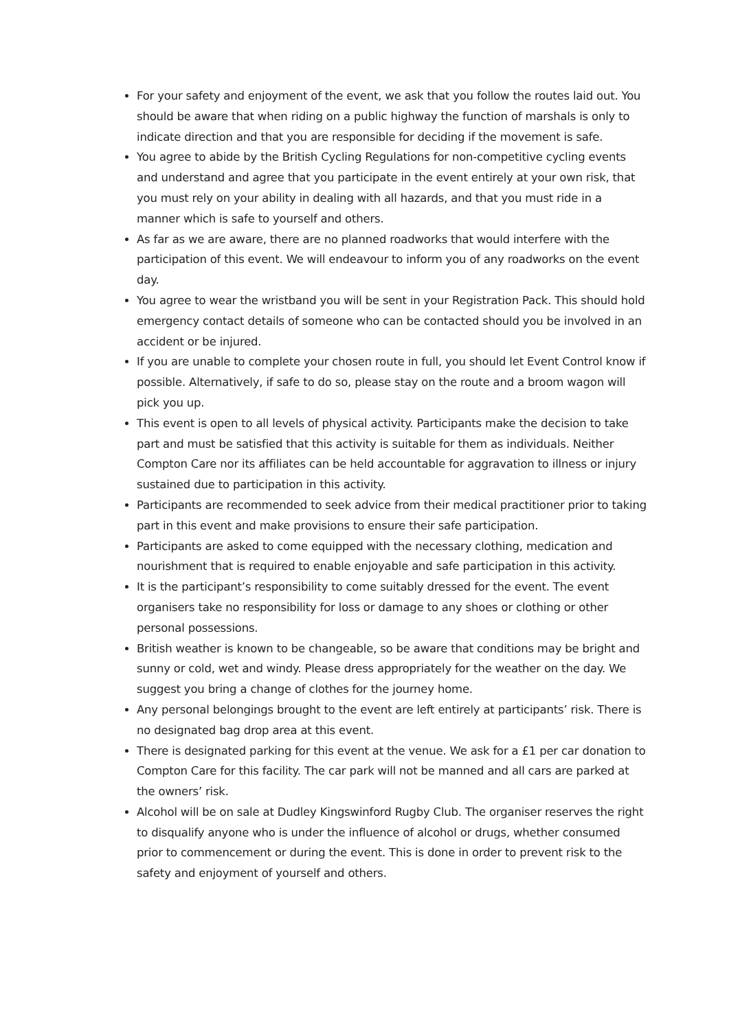For your safety and enjoyment of the event, we ask that you follow the routes laid out. You should be aware that when riding on a public highway the function of marshals is only to indicate direction and that you are responsible for deciding if the movement is safe.
You agree to abide by the British Cycling Regulations for non-competitive cycling events and understand and agree that you participate in the event entirely at your own risk, that you must rely on your ability in dealing with all hazards, and that you must ride in a manner which is safe to yourself and others.
As far as we are aware, there are no planned roadworks that would interfere with the participation of this event. We will endeavour to inform you of any roadworks on the event day.
You agree to wear the wristband you will be sent in your Registration Pack. This should hold emergency contact details of someone who can be contacted should you be involved in an accident or be injured.
If you are unable to complete your chosen route in full, you should let Event Control know if possible. Alternatively, if safe to do so, please stay on the route and a broom wagon will pick you up.
This event is open to all levels of physical activity. Participants make the decision to take part and must be satisfied that this activity is suitable for them as individuals. Neither Compton Care nor its affiliates can be held accountable for aggravation to illness or injury sustained due to participation in this activity.
Participants are recommended to seek advice from their medical practitioner prior to taking part in this event and make provisions to ensure their safe participation.
Participants are asked to come equipped with the necessary clothing, medication and nourishment that is required to enable enjoyable and safe participation in this activity.
It is the participant’s responsibility to come suitably dressed for the event. The event organisers take no responsibility for loss or damage to any shoes or clothing or other personal possessions.
British weather is known to be changeable, so be aware that conditions may be bright and sunny or cold, wet and windy. Please dress appropriately for the weather on the day. We suggest you bring a change of clothes for the journey home.
Any personal belongings brought to the event are left entirely at participants’ risk. There is no designated bag drop area at this event.
There is designated parking for this event at the venue. We ask for a £1 per car donation to Compton Care for this facility. The car park will not be manned and all cars are parked at the owners’ risk.
Alcohol will be on sale at Dudley Kingswinford Rugby Club. The organiser reserves the right to disqualify anyone who is under the influence of alcohol or drugs, whether consumed prior to commencement or during the event. This is done in order to prevent risk to the safety and enjoyment of yourself and others.